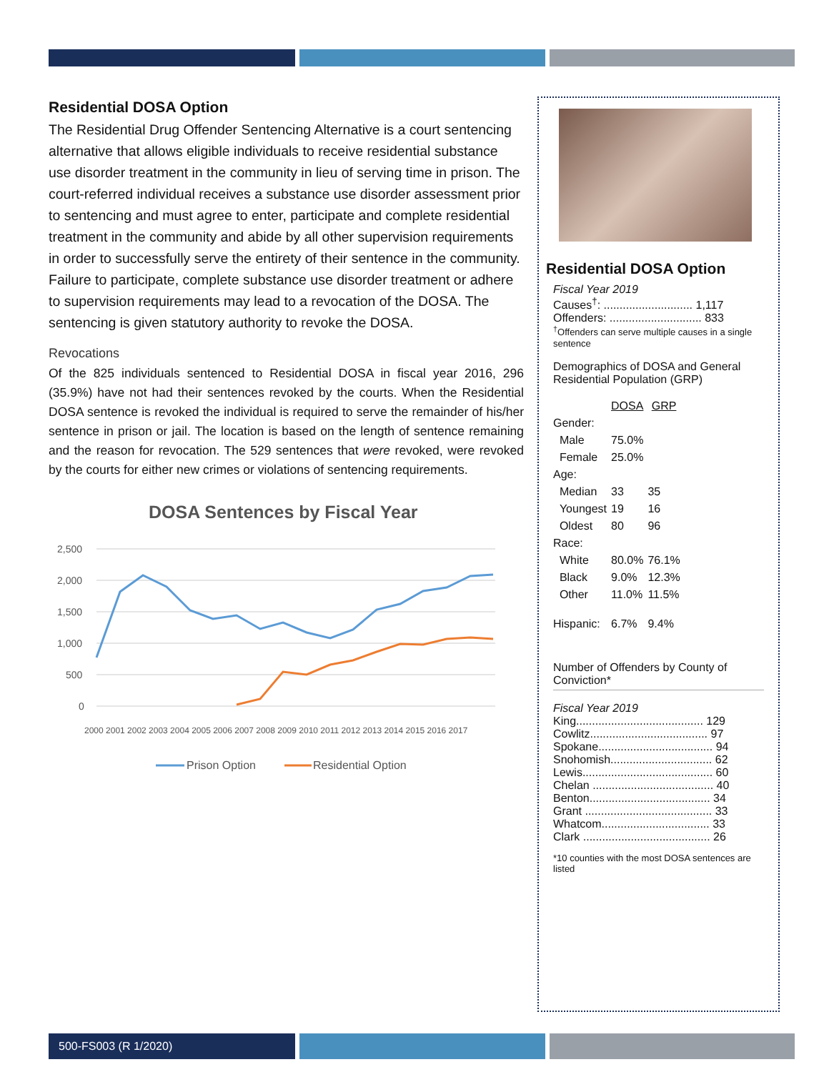Residential DOSA Option
The Residential Drug Offender Sentencing Alternative is a court sentencing alternative that allows eligible individuals to receive residential substance use disorder treatment in the community in lieu of serving time in prison. The court-referred individual receives a substance use disorder assessment prior to sentencing and must agree to enter, participate and complete residential treatment in the community and abide by all other supervision requirements in order to successfully serve the entirety of their sentence in the community. Failure to participate, complete substance use disorder treatment or adhere to supervision requirements may lead to a revocation of the DOSA. The sentencing is given statutory authority to revoke the DOSA.
Revocations
Of the 825 individuals sentenced to Residential DOSA in fiscal year 2016, 296 (35.9%) have not had their sentences revoked by the courts. When the Residential DOSA sentence is revoked the individual is required to serve the remainder of his/her sentence in prison or jail. The location is based on the length of sentence remaining and the reason for revocation. The 529 sentences that were revoked, were revoked by the courts for either new crimes or violations of sentencing requirements.
DOSA Sentences by Fiscal Year
2,500
2,000
1,500
1,000
500
0
2000 2001 2002 2003 2004 2005 2006 2007 2008 2009 2010 2011 2012 2013 2014 2015 2016 2017
Prison Option
Residential Option
Residential DOSA Option
Fiscal Year 2019
Causes<sup>†</sup>: ............................ 1,117
Offenders: ............................. 833
<sup>†</sup> Offenders can serve multiple causes in a single sentence
Demographics of DOSA and General Residential Population (GRP)
| | DOSA | GRP |
| --- | --- | --- |
| Gender: | | |
| Male | 75.0% | |
| Female | 25.0% | |
| Age: | | |
| Median | 33 | 35 |
| Youngest | 19 | 16 |
| Oldest | 80 | 96 |
| Race: | | |
| White | 80.0% | 76.1% |
| Black | 9.0% | 12.3% |
| Other | 11.0% | 11.5% |
| Hispanic: | 6.7% | 9.4% |
Number of Offenders by County of Conviction*
Fiscal Year 2019
King........................................ 129
Cowlitz..................................... 97
Spokane.................................... 94
Snohomish................................ 62
Lewis......................................... 60
Chelan ...................................... 40
Benton...................................... 34
Grant ........................................ 33
Whatcom.................................. 33
Clark ........................................ 26
*10 counties with the most DOSA sentences are listed
500-FS003 (R 1/2020)